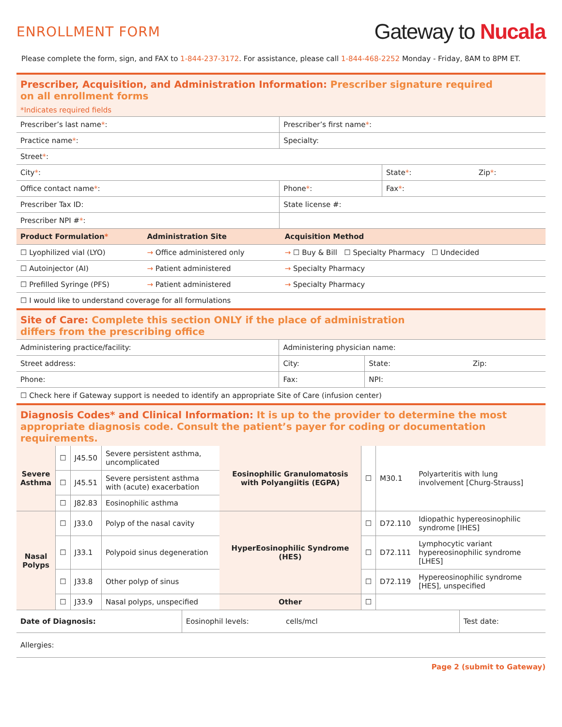ENROLLMENT FORM
Gateway to Nucala
Please complete the form, sign, and FAX to 1-844-237-3172. For assistance, please call 1-844-468-2252 Monday - Friday, 8AM to 8PM ET.
Prescriber, Acquisition, and Administration Information: Prescriber signature required
on all enrollment forms
*Indicates required fields
| Prescriber’s last name * : | Prescriber’s first name * : | | |
| Practice name * : | Specialty: | | |
| Street * : | | | |
| City * : | | State * : | Zip * : |
| Office contact name * : | Phone * : | Fax * : | |
| Prescriber Tax ID: | State license #: | | |
| Prescriber NPI # * : | | | |
| Product Formulation * | Administration Site | Acquisition Method |
| --- | --- | --- |
| ☐ Lyophilized vial (LYO) | → Office administered only | → ☐ Buy & Bill ☐ Specialty Pharmacy ☐ Undecided |
| ☐ Autoinjector (AI) | → Patient administered | → Specialty Pharmacy |
| ☐ Prefilled Syringe (PFS) | → Patient administered | → Specialty Pharmacy |
| ☐ I would like to understand coverage for all formulations | | |
Site of Care: Complete this section ONLY if the place of administration
differs from the prescribing office
| Administering practice/facility: | Administering physician name: | | |
| Street address: | City: | State: | Zip: |
| Phone: | Fax: | NPI: | |
| ☐ Check here if Gateway support is needed to identify an appropriate Site of Care (infusion center) | | | |
Diagnosis Codes* and Clinical Information: It is up to the provider to determine the most appropriate diagnosis code. Consult the patient’s payer for coding or documentation requirements.
| Severe Asthma | ☐ | J45.50 | Severe persistent asthma, uncomplicated | Eosinophilic Granulomatosis with Polyangiitis (EGPA) | ☐ | M30.1 | Polyarteritis with lung involvement [Churg-Strauss] |
| | ☐ | J45.51 | Severe persistent asthma with (acute) exacerbation | | | | |
| | ☐ | J82.83 | Eosinophilic asthma | | | | |
| Nasal Polyps | ☐ | J33.0 | Polyp of the nasal cavity | HyperEosinophilic Syndrome (HES) | ☐ | D72.110 | Idiopathic hypereosinophilic syndrome [IHES] |
| | ☐ | J33.1 | Polypoid sinus degeneration | | ☐ | D72.111 | Lymphocytic variant hypereosinophilic syndrome [LHES] |
| | ☐ | J33.8 | Other polyp of sinus | | ☐ | D72.119 | Hypereosinophilic syndrome [HES], unspecified |
| | ☐ | J33.9 | Nasal polyps, unspecified | Other | ☐ | | |
| Date of Diagnosis: | Eosinophil levels: cells/mcl | Test date: |
| Allergies: | | |
Page 2 (submit to Gateway)